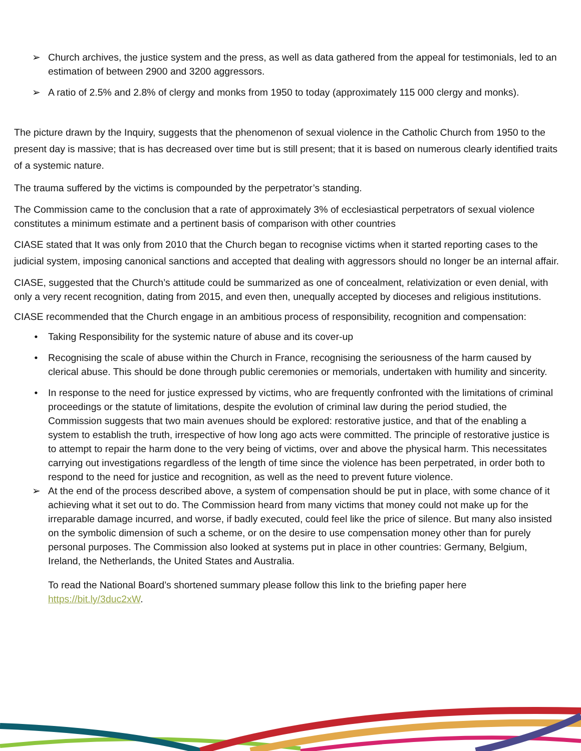➢ Church archives, the justice system and the press, as well as data gathered from the appeal for testimonials, led to an estimation of between 2900 and 3200 aggressors.
➢ A ratio of 2.5% and 2.8% of clergy and monks from 1950 to today (approximately 115 000 clergy and monks).
The picture drawn by the Inquiry, suggests that the phenomenon of sexual violence in the Catholic Church from 1950 to the present day is massive; that is has decreased over time but is still present; that it is based on numerous clearly identified traits of a systemic nature.
The trauma suffered by the victims is compounded by the perpetrator’s standing.
The Commission came to the conclusion that a rate of approximately 3% of ecclesiastical perpetrators of sexual violence constitutes a minimum estimate and a pertinent basis of comparison with other countries
CIASE stated that It was only from 2010 that the Church began to recognise victims when it started reporting cases to the judicial system, imposing canonical sanctions and accepted that dealing with aggressors should no longer be an internal affair.
CIASE, suggested that the Church’s attitude could be summarized as one of concealment, relativization or even denial, with only a very recent recognition, dating from 2015, and even then, unequally accepted by dioceses and religious institutions.
CIASE recommended that the Church engage in an ambitious process of responsibility, recognition and compensation:
• Taking Responsibility for the systemic nature of abuse and its cover-up
• Recognising the scale of abuse within the Church in France, recognising the seriousness of the harm caused by clerical abuse. This should be done through public ceremonies or memorials, undertaken with humility and sincerity.
• In response to the need for justice expressed by victims, who are frequently confronted with the limitations of criminal proceedings or the statute of limitations, despite the evolution of criminal law during the period studied, the Commission suggests that two main avenues should be explored: restorative justice, and that of the enabling a system to establish the truth, irrespective of how long ago acts were committed. The principle of restorative justice is to attempt to repair the harm done to the very being of victims, over and above the physical harm. This necessitates carrying out investigations regardless of the length of time since the violence has been perpetrated, in order both to respond to the need for justice and recognition, as well as the need to prevent future violence.
➢ At the end of the process described above, a system of compensation should be put in place, with some chance of it achieving what it set out to do. The Commission heard from many victims that money could not make up for the irreparable damage incurred, and worse, if badly executed, could feel like the price of silence. But many also insisted on the symbolic dimension of such a scheme, or on the desire to use compensation money other than for purely personal purposes. The Commission also looked at systems put in place in other countries: Germany, Belgium, Ireland, the Netherlands, the United States and Australia.
To read the National Board’s shortened summary please follow this link to the briefing paper here https://bit.ly/3duc2xW.